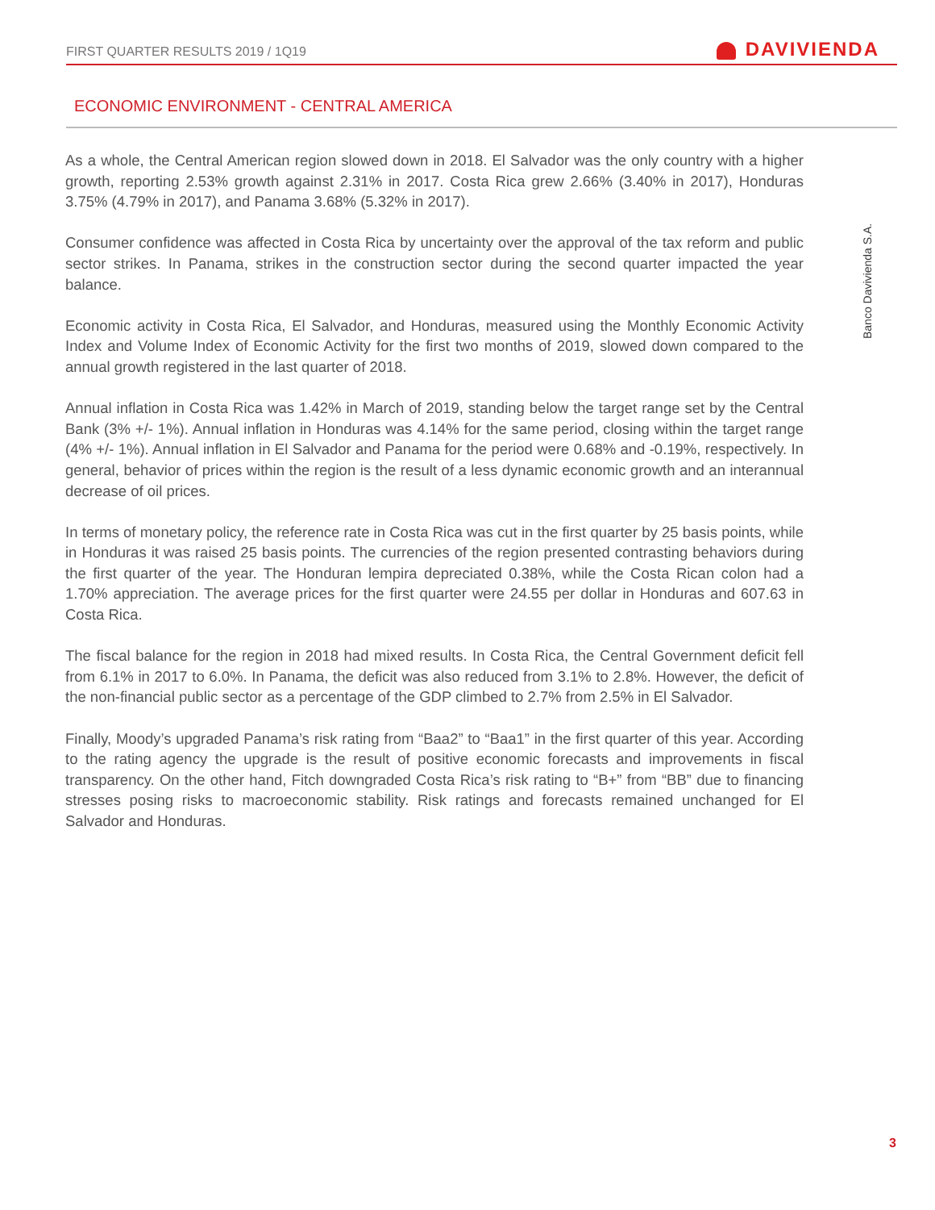FIRST QUARTER RESULTS 2019 / 1Q19
DAVIVIENDA
ECONOMIC ENVIRONMENT - CENTRAL AMERICA
Banco Davivienda S.A.
As a whole, the Central American region slowed down in 2018. El Salvador was the only country with a higher growth, reporting 2.53% growth against 2.31% in 2017. Costa Rica grew 2.66% (3.40% in 2017), Honduras 3.75% (4.79% in 2017), and Panama 3.68% (5.32% in 2017).
Consumer confidence was affected in Costa Rica by uncertainty over the approval of the tax reform and public sector strikes. In Panama, strikes in the construction sector during the second quarter impacted the year balance.
Economic activity in Costa Rica, El Salvador, and Honduras, measured using the Monthly Economic Activity Index and Volume Index of Economic Activity for the first two months of 2019, slowed down compared to the annual growth registered in the last quarter of 2018.
Annual inflation in Costa Rica was 1.42% in March of 2019, standing below the target range set by the Central Bank (3% +/- 1%). Annual inflation in Honduras was 4.14% for the same period, closing within the target range (4% +/- 1%). Annual inflation in El Salvador and Panama for the period were 0.68% and -0.19%, respectively. In general, behavior of prices within the region is the result of a less dynamic economic growth and an interannual decrease of oil prices.
In terms of monetary policy, the reference rate in Costa Rica was cut in the first quarter by 25 basis points, while in Honduras it was raised 25 basis points. The currencies of the region presented contrasting behaviors during the first quarter of the year. The Honduran lempira depreciated 0.38%, while the Costa Rican colon had a 1.70% appreciation. The average prices for the first quarter were 24.55 per dollar in Honduras and 607.63 in Costa Rica.
The fiscal balance for the region in 2018 had mixed results. In Costa Rica, the Central Government deficit fell from 6.1% in 2017 to 6.0%. In Panama, the deficit was also reduced from 3.1% to 2.8%. However, the deficit of the non-financial public sector as a percentage of the GDP climbed to 2.7% from 2.5% in El Salvador.
Finally, Moody’s upgraded Panama’s risk rating from “Baa2” to “Baa1” in the first quarter of this year. According to the rating agency the upgrade is the result of positive economic forecasts and improvements in fiscal transparency. On the other hand, Fitch downgraded Costa Rica’s risk rating to “B+” from “BB” due to financing stresses posing risks to macroeconomic stability. Risk ratings and forecasts remained unchanged for El Salvador and Honduras.
3